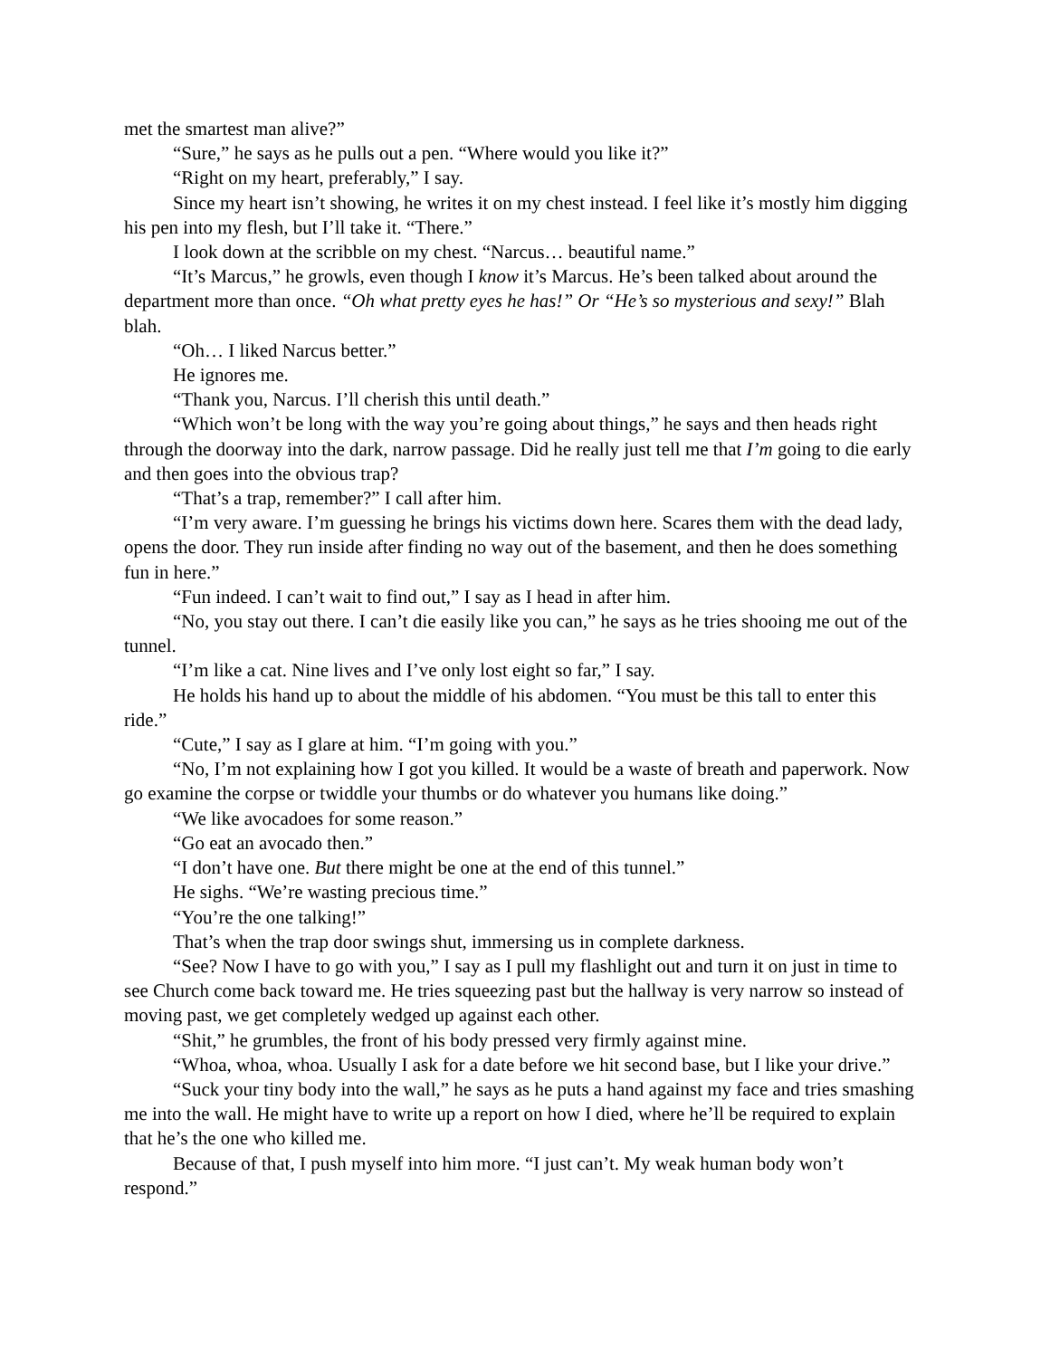met the smartest man alive?”
“Sure,” he says as he pulls out a pen. “Where would you like it?”
“Right on my heart, preferably,” I say.
Since my heart isn’t showing, he writes it on my chest instead. I feel like it’s mostly him digging his pen into my flesh, but I’ll take it. “There.”
I look down at the scribble on my chest. “Narcus… beautiful name.”
“It’s Marcus,” he growls, even though I know it’s Marcus. He’s been talked about around the department more than once. “Oh what pretty eyes he has!” Or “He’s so mysterious and sexy!” Blah blah.
“Oh… I liked Narcus better.”
He ignores me.
“Thank you, Narcus. I’ll cherish this until death.”
“Which won’t be long with the way you’re going about things,” he says and then heads right through the doorway into the dark, narrow passage. Did he really just tell me that I’m going to die early and then goes into the obvious trap?
“That’s a trap, remember?” I call after him.
“I’m very aware. I’m guessing he brings his victims down here. Scares them with the dead lady, opens the door. They run inside after finding no way out of the basement, and then he does something fun in here.”
“Fun indeed. I can’t wait to find out,” I say as I head in after him.
“No, you stay out there. I can’t die easily like you can,” he says as he tries shooing me out of the tunnel.
“I’m like a cat. Nine lives and I’ve only lost eight so far,” I say.
He holds his hand up to about the middle of his abdomen. “You must be this tall to enter this ride.”
“Cute,” I say as I glare at him. “I’m going with you.”
“No, I’m not explaining how I got you killed. It would be a waste of breath and paperwork. Now go examine the corpse or twiddle your thumbs or do whatever you humans like doing.”
“We like avocadoes for some reason.”
“Go eat an avocado then.”
“I don’t have one. But there might be one at the end of this tunnel.”
He sighs. “We’re wasting precious time.”
“You’re the one talking!”
That’s when the trap door swings shut, immersing us in complete darkness.
“See? Now I have to go with you,” I say as I pull my flashlight out and turn it on just in time to see Church come back toward me. He tries squeezing past but the hallway is very narrow so instead of moving past, we get completely wedged up against each other.
“Shit,” he grumbles, the front of his body pressed very firmly against mine.
“Whoa, whoa, whoa. Usually I ask for a date before we hit second base, but I like your drive.”
“Suck your tiny body into the wall,” he says as he puts a hand against my face and tries smashing me into the wall. He might have to write up a report on how I died, where he’ll be required to explain that he’s the one who killed me.
Because of that, I push myself into him more. “I just can’t. My weak human body won’t respond.”